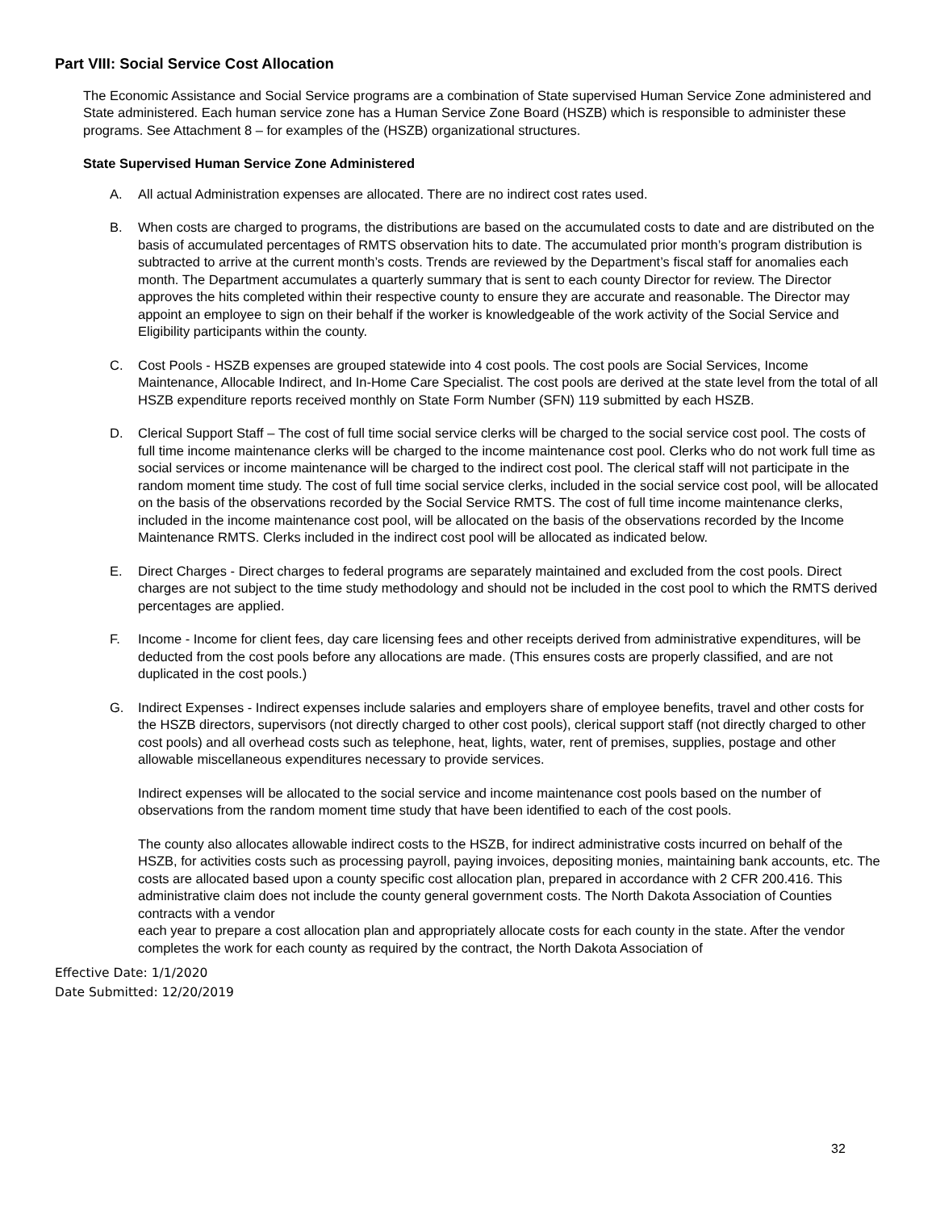Part VIII: Social Service Cost Allocation
The Economic Assistance and Social Service programs are a combination of State supervised Human Service Zone administered and State administered. Each human service zone has a Human Service Zone Board (HSZB) which is responsible to administer these programs. See Attachment 8 – for examples of the (HSZB) organizational structures.
State Supervised Human Service Zone Administered
A. All actual Administration expenses are allocated. There are no indirect cost rates used.
B. When costs are charged to programs, the distributions are based on the accumulated costs to date and are distributed on the basis of accumulated percentages of RMTS observation hits to date. The accumulated prior month’s program distribution is subtracted to arrive at the current month’s costs. Trends are reviewed by the Department’s fiscal staff for anomalies each month. The Department accumulates a quarterly summary that is sent to each county Director for review. The Director approves the hits completed within their respective county to ensure they are accurate and reasonable. The Director may appoint an employee to sign on their behalf if the worker is knowledgeable of the work activity of the Social Service and Eligibility participants within the county.
C. Cost Pools - HSZB expenses are grouped statewide into 4 cost pools. The cost pools are Social Services, Income Maintenance, Allocable Indirect, and In-Home Care Specialist. The cost pools are derived at the state level from the total of all HSZB expenditure reports received monthly on State Form Number (SFN) 119 submitted by each HSZB.
D. Clerical Support Staff – The cost of full time social service clerks will be charged to the social service cost pool. The costs of full time income maintenance clerks will be charged to the income maintenance cost pool. Clerks who do not work full time as social services or income maintenance will be charged to the indirect cost pool. The clerical staff will not participate in the random moment time study. The cost of full time social service clerks, included in the social service cost pool, will be allocated on the basis of the observations recorded by the Social Service RMTS. The cost of full time income maintenance clerks, included in the income maintenance cost pool, will be allocated on the basis of the observations recorded by the Income Maintenance RMTS. Clerks included in the indirect cost pool will be allocated as indicated below.
E. Direct Charges - Direct charges to federal programs are separately maintained and excluded from the cost pools. Direct charges are not subject to the time study methodology and should not be included in the cost pool to which the RMTS derived percentages are applied.
F. Income - Income for client fees, day care licensing fees and other receipts derived from administrative expenditures, will be deducted from the cost pools before any allocations are made. (This ensures costs are properly classified, and are not duplicated in the cost pools.)
G. Indirect Expenses - Indirect expenses include salaries and employers share of employee benefits, travel and other costs for the HSZB directors, supervisors (not directly charged to other cost pools), clerical support staff (not directly charged to other cost pools) and all overhead costs such as telephone, heat, lights, water, rent of premises, supplies, postage and other allowable miscellaneous expenditures necessary to provide services.
Indirect expenses will be allocated to the social service and income maintenance cost pools based on the number of observations from the random moment time study that have been identified to each of the cost pools.
The county also allocates allowable indirect costs to the HSZB, for indirect administrative costs incurred on behalf of the HSZB, for activities costs such as processing payroll, paying invoices, depositing monies, maintaining bank accounts, etc. The costs are allocated based upon a county specific cost allocation plan, prepared in accordance with 2 CFR 200.416. This administrative claim does not include the county general government costs. The North Dakota Association of Counties contracts with a vendor
each year to prepare a cost allocation plan and appropriately allocate costs for each county in the state. After the vendor completes the work for each county as required by the contract, the North Dakota Association of
Effective Date: 1/1/2020
Date Submitted: 12/20/2019
32